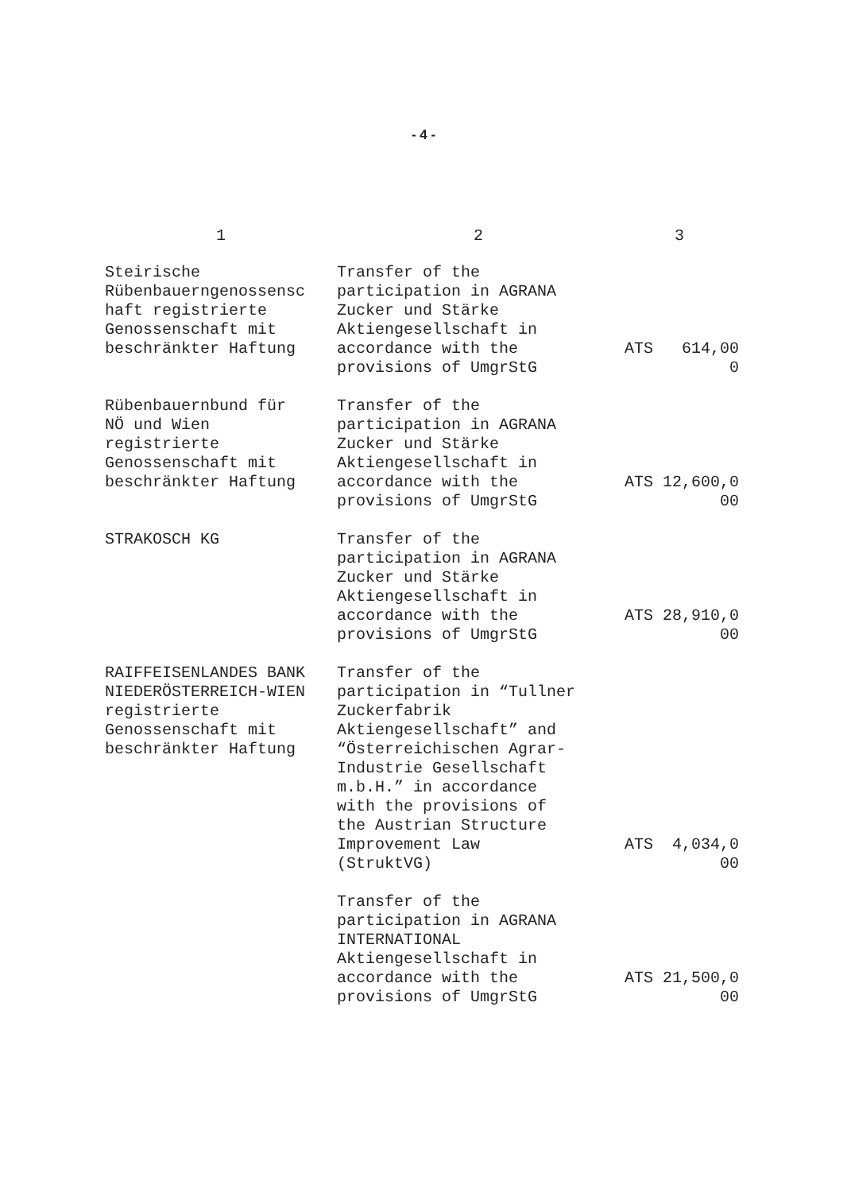- 4 -
| 1 | 2 | 3 |
| --- | --- | --- |
| Steirische Rübenbauerngenossensc haft registrierte Genossenschaft mit beschränkter Haftung | Transfer of the participation in AGRANA Zucker und Stärke Aktiengesellschaft in accordance with the provisions of UmgrStG | ATS 614,00 0 |
| Rübenbauernbund für NÖ und Wien registrierte Genossenschaft mit beschränkter Haftung | Transfer of the participation in AGRANA Zucker und Stärke Aktiengesellschaft in accordance with the provisions of UmgrStG | ATS 12,600,0 00 |
| STRAKOSCH KG | Transfer of the participation in AGRANA Zucker und Stärke Aktiengesellschaft in accordance with the provisions of UmgrStG | ATS 28,910,0 00 |
| RAIFFEISENLANDES BANK NIEDERÖSTERREICH-WIEN registrierte Genossenschaft mit beschränkter Haftung | Transfer of the participation in “Tullner Zuckerfabrik Aktiengesellschaft” and “Österreichischen Agrar- Industrie Gesellschaft m.b.H.” in accordance with the provisions of the Austrian Structure Improvement Law (StruktVG) | ATS 4,034,0 00 |
| | Transfer of the participation in AGRANA INTERNATIONAL Aktiengesellschaft in accordance with the provisions of UmgrStG | ATS 21,500,0 00 |